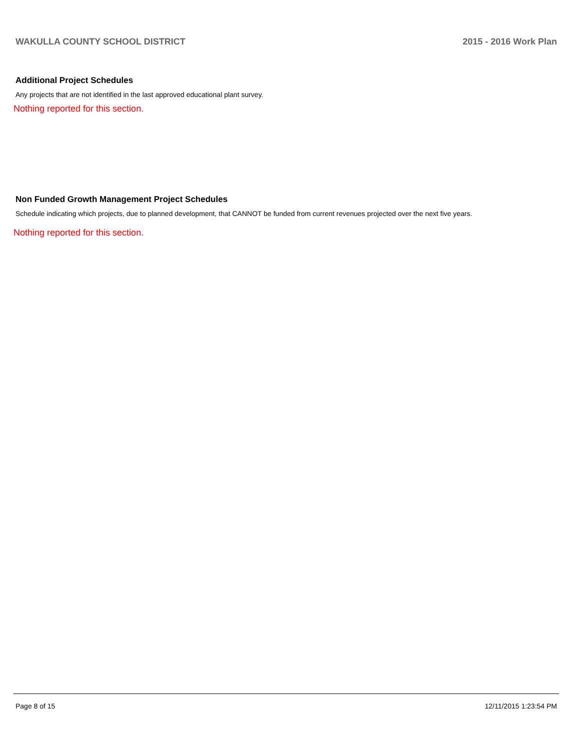WAKULLA COUNTY SCHOOL DISTRICT 2015 - 2016 Work Plan
Additional Project Schedules
Any projects that are not identified in the last approved educational plant survey.
Nothing reported for this section.
Non Funded Growth Management Project Schedules
Schedule indicating which projects, due to planned development, that CANNOT be funded from current revenues projected over the next five years.
Nothing reported for this section.
Page 8 of 15 12/11/2015 1:23:54 PM